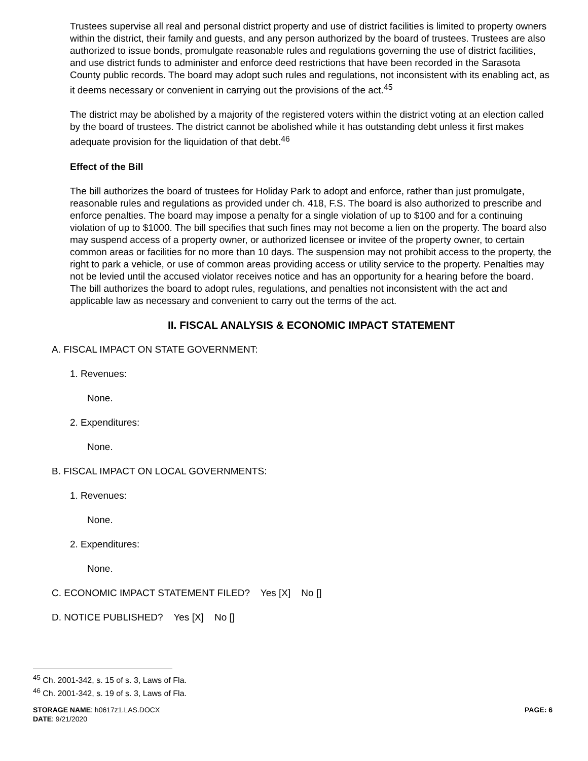Trustees supervise all real and personal district property and use of district facilities is limited to property owners within the district, their family and guests, and any person authorized by the board of trustees. Trustees are also authorized to issue bonds, promulgate reasonable rules and regulations governing the use of district facilities, and use district funds to administer and enforce deed restrictions that have been recorded in the Sarasota County public records. The board may adopt such rules and regulations, not inconsistent with its enabling act, as it deems necessary or convenient in carrying out the provisions of the act.<sup>45</sup>
The district may be abolished by a majority of the registered voters within the district voting at an election called by the board of trustees. The district cannot be abolished while it has outstanding debt unless it first makes adequate provision for the liquidation of that debt.<sup>46</sup>
Effect of the Bill
The bill authorizes the board of trustees for Holiday Park to adopt and enforce, rather than just promulgate, reasonable rules and regulations as provided under ch. 418, F.S. The board is also authorized to prescribe and enforce penalties. The board may impose a penalty for a single violation of up to $100 and for a continuing violation of up to $1000. The bill specifies that such fines may not become a lien on the property. The board also may suspend access of a property owner, or authorized licensee or invitee of the property owner, to certain common areas or facilities for no more than 10 days. The suspension may not prohibit access to the property, the right to park a vehicle, or use of common areas providing access or utility service to the property. Penalties may not be levied until the accused violator receives notice and has an opportunity for a hearing before the board. The bill authorizes the board to adopt rules, regulations, and penalties not inconsistent with the act and applicable law as necessary and convenient to carry out the terms of the act.
II. FISCAL ANALYSIS & ECONOMIC IMPACT STATEMENT
A. FISCAL IMPACT ON STATE GOVERNMENT:
1. Revenues:
None.
2. Expenditures:
None.
B. FISCAL IMPACT ON LOCAL GOVERNMENTS:
1. Revenues:
None.
2. Expenditures:
None.
C. ECONOMIC IMPACT STATEMENT FILED? Yes [X] No []
D. NOTICE PUBLISHED? Yes [X] No []
<sup>45</sup> Ch. 2001-342, s. 15 of s. 3, Laws of Fla.
<sup>46</sup> Ch. 2001-342, s. 19 of s. 3, Laws of Fla.
PAGE: 6 STORAGE NAME: h0617z1.LAS.DOCX
DATE: 9/21/2020